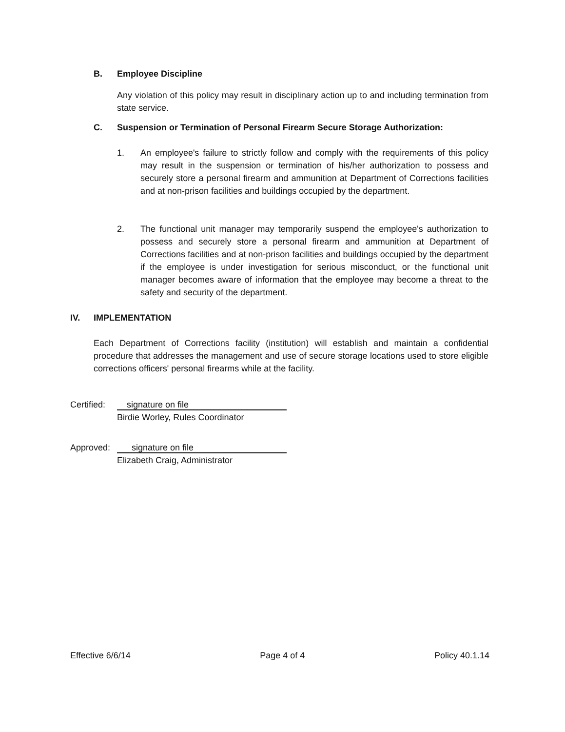B. Employee Discipline
Any violation of this policy may result in disciplinary action up to and including termination from state service.
C. Suspension or Termination of Personal Firearm Secure Storage Authorization:
1. An employee's failure to strictly follow and comply with the requirements of this policy may result in the suspension or termination of his/her authorization to possess and securely store a personal firearm and ammunition at Department of Corrections facilities and at non-prison facilities and buildings occupied by the department.
2. The functional unit manager may temporarily suspend the employee's authorization to possess and securely store a personal firearm and ammunition at Department of Corrections facilities and at non-prison facilities and buildings occupied by the department if the employee is under investigation for serious misconduct, or the functional unit manager becomes aware of information that the employee may become a threat to the safety and security of the department.
IV. IMPLEMENTATION
Each Department of Corrections facility (institution) will establish and maintain a confidential procedure that addresses the management and use of secure storage locations used to store eligible corrections officers' personal firearms while at the facility.
Certified: signature on file
Birdie Worley, Rules Coordinator
Approved: signature on file
Elizabeth Craig, Administrator
Effective 6/6/14 Page 4 of 4 Policy 40.1.14